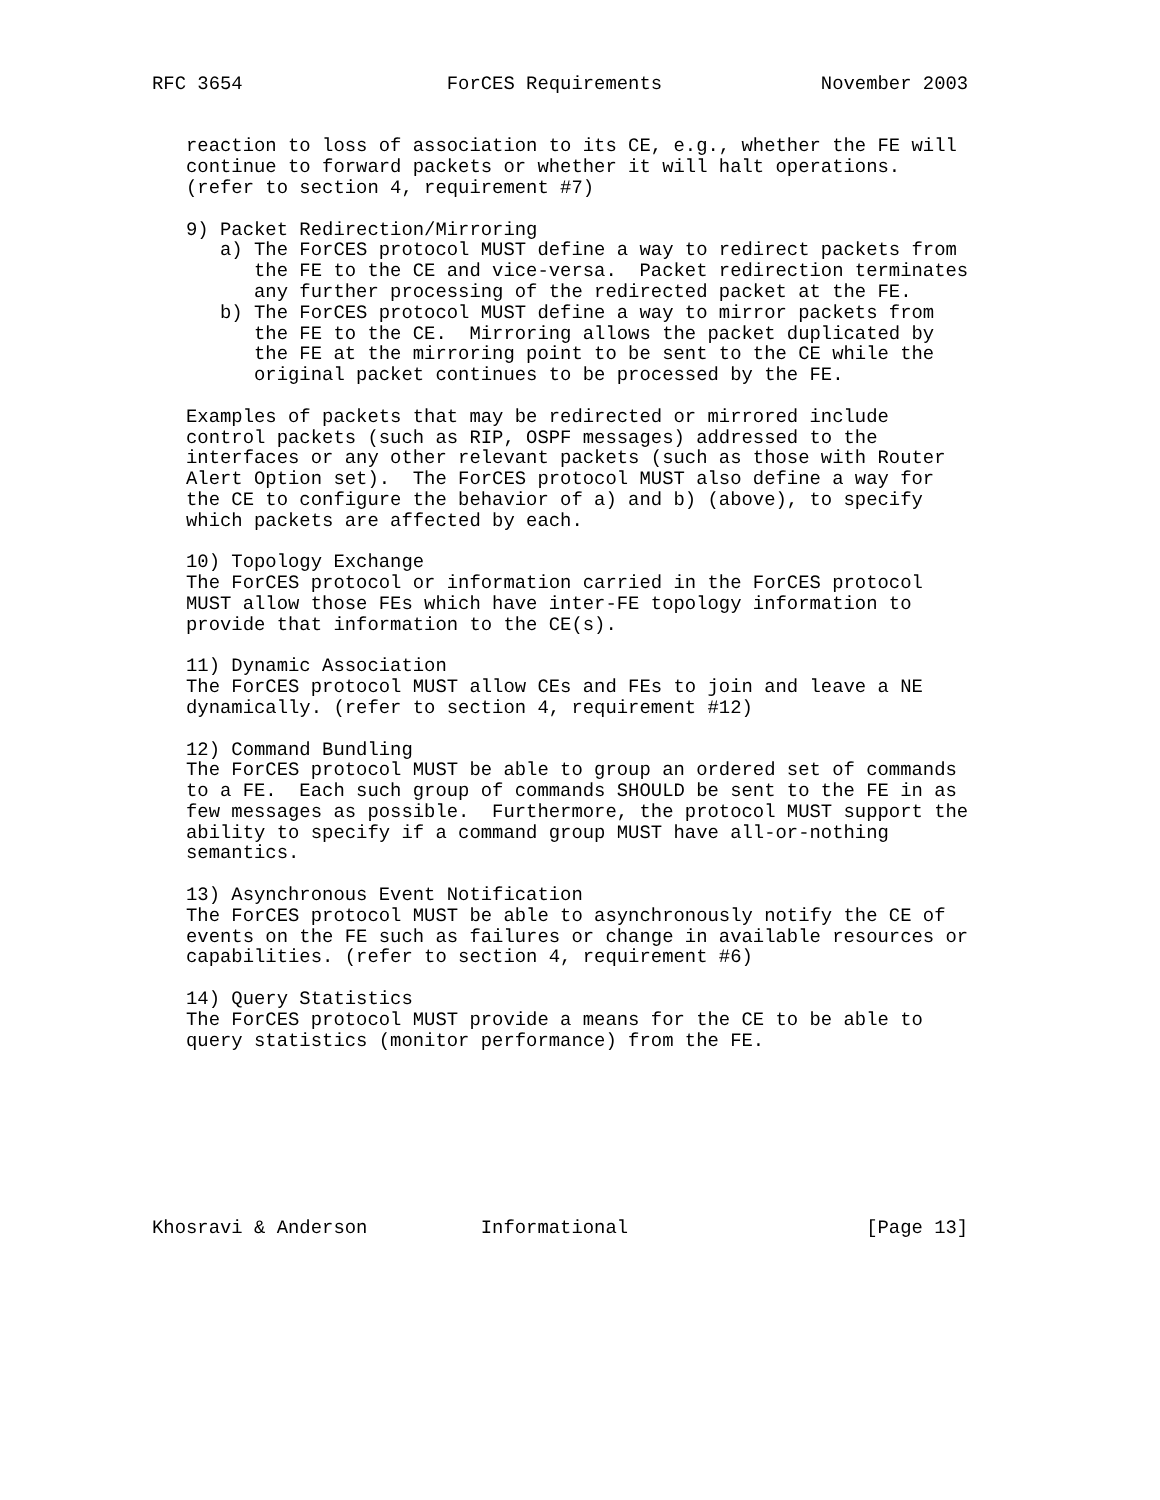RFC 3654                  ForCES Requirements              November 2003


   reaction to loss of association to its CE, e.g., whether the FE will
   continue to forward packets or whether it will halt operations.
   (refer to section 4, requirement #7)

   9) Packet Redirection/Mirroring
      a) The ForCES protocol MUST define a way to redirect packets from
         the FE to the CE and vice-versa.  Packet redirection terminates
         any further processing of the redirected packet at the FE.
      b) The ForCES protocol MUST define a way to mirror packets from
         the FE to the CE.  Mirroring allows the packet duplicated by
         the FE at the mirroring point to be sent to the CE while the
         original packet continues to be processed by the FE.

   Examples of packets that may be redirected or mirrored include
   control packets (such as RIP, OSPF messages) addressed to the
   interfaces or any other relevant packets (such as those with Router
   Alert Option set).  The ForCES protocol MUST also define a way for
   the CE to configure the behavior of a) and b) (above), to specify
   which packets are affected by each.

   10) Topology Exchange
   The ForCES protocol or information carried in the ForCES protocol
   MUST allow those FEs which have inter-FE topology information to
   provide that information to the CE(s).

   11) Dynamic Association
   The ForCES protocol MUST allow CEs and FEs to join and leave a NE
   dynamically. (refer to section 4, requirement #12)

   12) Command Bundling
   The ForCES protocol MUST be able to group an ordered set of commands
   to a FE.  Each such group of commands SHOULD be sent to the FE in as
   few messages as possible.  Furthermore, the protocol MUST support the
   ability to specify if a command group MUST have all-or-nothing
   semantics.

   13) Asynchronous Event Notification
   The ForCES protocol MUST be able to asynchronously notify the CE of
   events on the FE such as failures or change in available resources or
   capabilities. (refer to section 4, requirement #6)

   14) Query Statistics
   The ForCES protocol MUST provide a means for the CE to be able to
   query statistics (monitor performance) from the FE.








Khosravi & Anderson          Informational                     [Page 13]